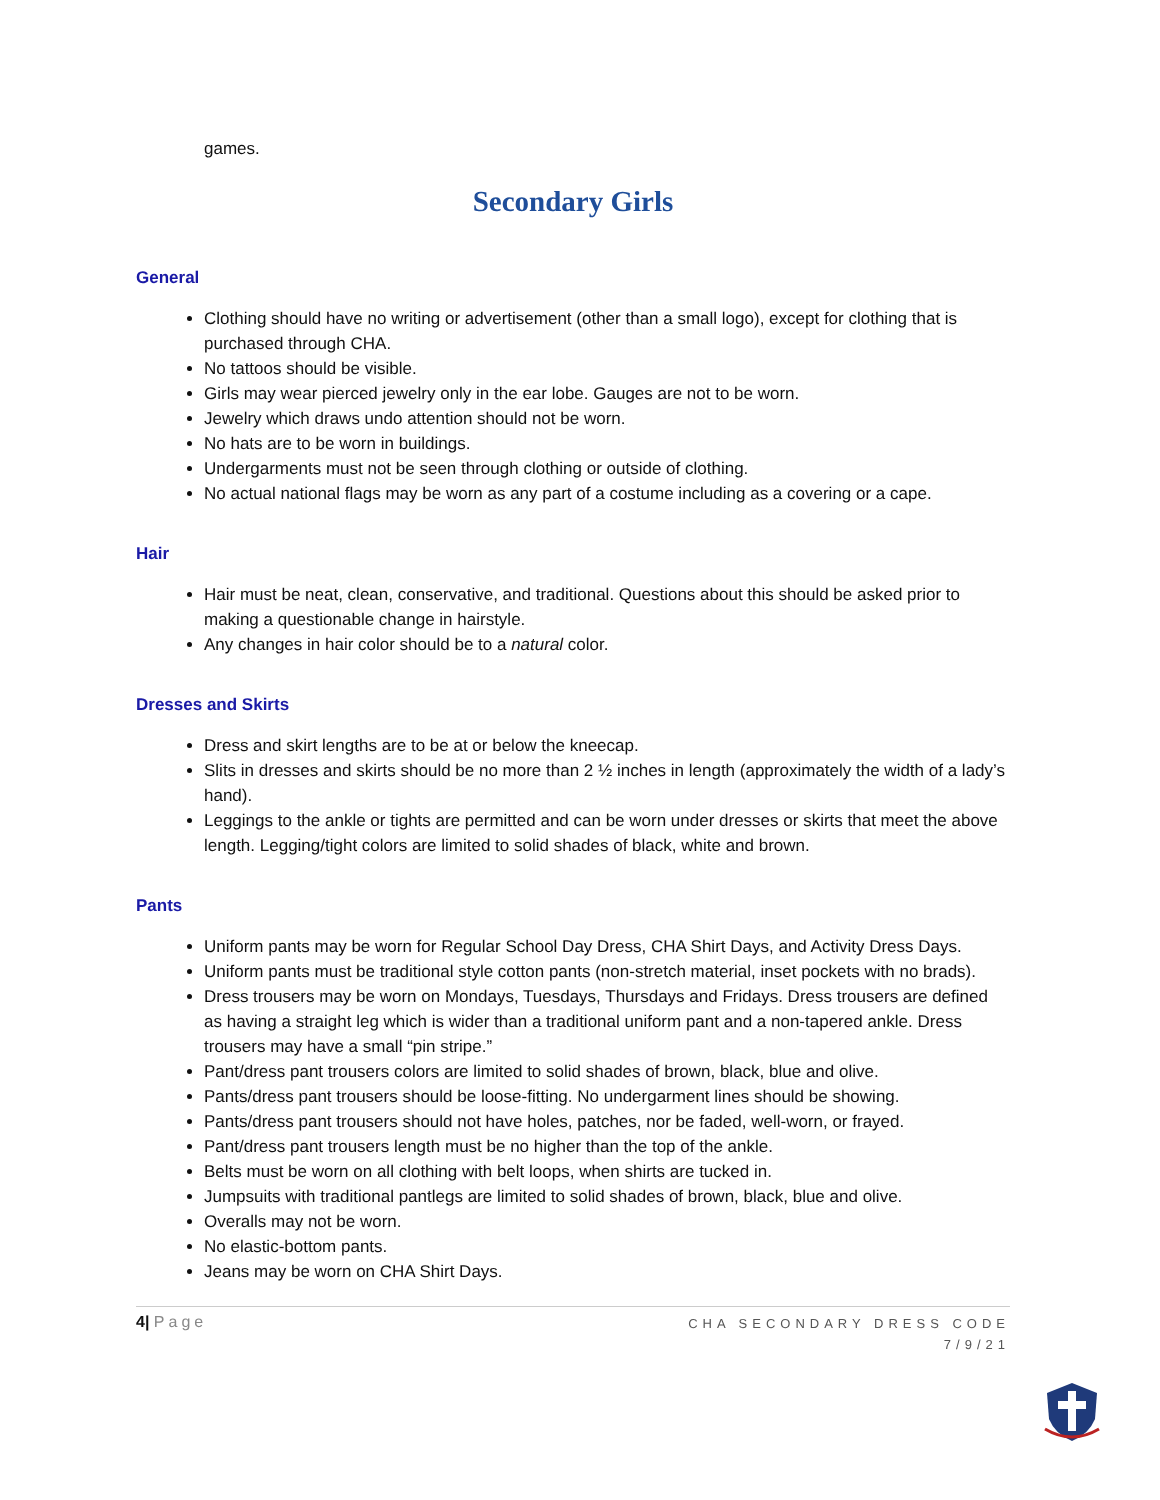games.
Secondary Girls
General
Clothing should have no writing or advertisement (other than a small logo), except for clothing that is purchased through CHA.
No tattoos should be visible.
Girls may wear pierced jewelry only in the ear lobe. Gauges are not to be worn.
Jewelry which draws undo attention should not be worn.
No hats are to be worn in buildings.
Undergarments must not be seen through clothing or outside of clothing.
No actual national flags may be worn as any part of a costume including as a covering or a cape.
Hair
Hair must be neat, clean, conservative, and traditional. Questions about this should be asked prior to making a questionable change in hairstyle.
Any changes in hair color should be to a natural color.
Dresses and Skirts
Dress and skirt lengths are to be at or below the kneecap.
Slits in dresses and skirts should be no more than 2 ½ inches in length (approximately the width of a lady’s hand).
Leggings to the ankle or tights are permitted and can be worn under dresses or skirts that meet the above length. Legging/tight colors are limited to solid shades of black, white and brown.
Pants
Uniform pants may be worn for Regular School Day Dress, CHA Shirt Days, and Activity Dress Days.
Uniform pants must be traditional style cotton pants (non-stretch material, inset pockets with no brads).
Dress trousers may be worn on Mondays, Tuesdays, Thursdays and Fridays. Dress trousers are defined as having a straight leg which is wider than a traditional uniform pant and a non-tapered ankle. Dress trousers may have a small “pin stripe.”
Pant/dress pant trousers colors are limited to solid shades of brown, black, blue and olive.
Pants/dress pant trousers should be loose-fitting. No undergarment lines should be showing.
Pants/dress pant trousers should not have holes, patches, nor be faded, well-worn, or frayed.
Pant/dress pant trousers length must be no higher than the top of the ankle.
Belts must be worn on all clothing with belt loops, when shirts are tucked in.
Jumpsuits with traditional pantlegs are limited to solid shades of brown, black, blue and olive.
Overalls may not be worn.
No elastic-bottom pants.
Jeans may be worn on CHA Shirt Days.
4| Page
CHA SECONDARY DRESS CODE
7/9/21